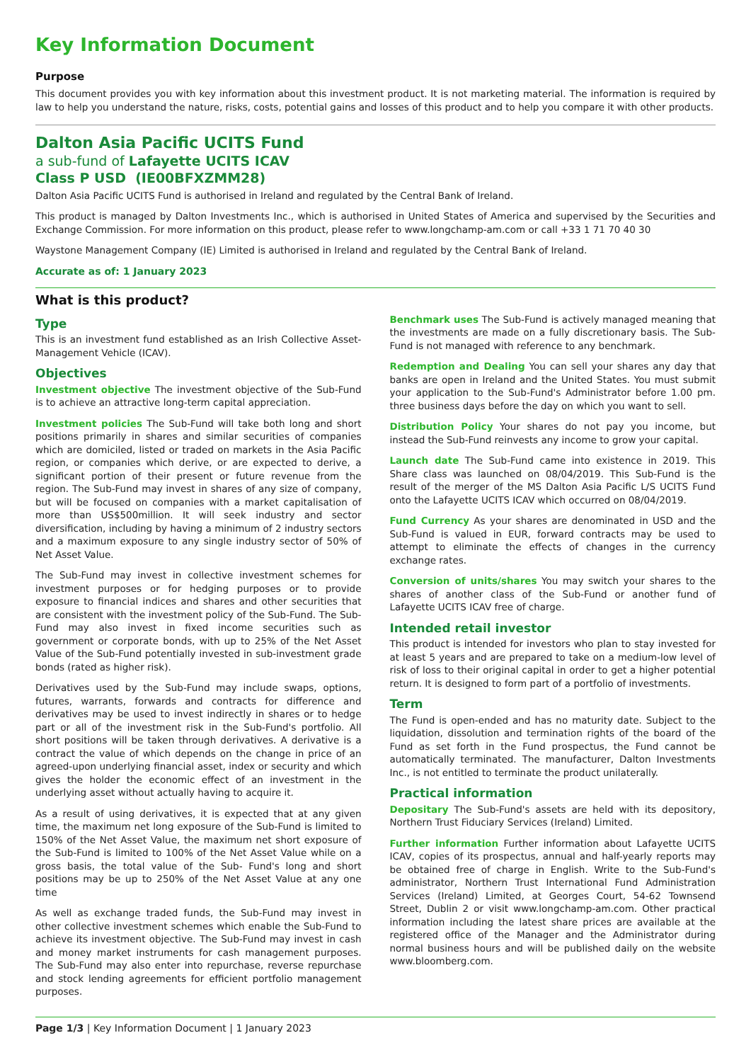Key Information Document
Purpose
This document provides you with key information about this investment product. It is not marketing material. The information is required by law to help you understand the nature, risks, costs, potential gains and losses of this product and to help you compare it with other products.
Dalton Asia Pacific UCITS Fund
a sub-fund of Lafayette UCITS ICAV
Class P USD (IE00BFXZMM28)
Dalton Asia Pacific UCITS Fund is authorised in Ireland and regulated by the Central Bank of Ireland.
This product is managed by Dalton Investments Inc., which is authorised in United States of America and supervised by the Securities and Exchange Commission. For more information on this product, please refer to www.longchamp-am.com or call +33 1 71 70 40 30
Waystone Management Company (IE) Limited is authorised in Ireland and regulated by the Central Bank of Ireland.
Accurate as of: 1 January 2023
What is this product?
Type
This is an investment fund established as an Irish Collective Asset-Management Vehicle (ICAV).
Objectives
Investment objective The investment objective of the Sub-Fund is to achieve an attractive long-term capital appreciation.
Investment policies The Sub-Fund will take both long and short positions primarily in shares and similar securities of companies which are domiciled, listed or traded on markets in the Asia Pacific region, or companies which derive, or are expected to derive, a significant portion of their present or future revenue from the region. The Sub-Fund may invest in shares of any size of company, but will be focused on companies with a market capitalisation of more than US$500million. It will seek industry and sector diversification, including by having a minimum of 2 industry sectors and a maximum exposure to any single industry sector of 50% of Net Asset Value.
The Sub-Fund may invest in collective investment schemes for investment purposes or for hedging purposes or to provide exposure to financial indices and shares and other securities that are consistent with the investment policy of the Sub-Fund. The Sub-Fund may also invest in fixed income securities such as government or corporate bonds, with up to 25% of the Net Asset Value of the Sub-Fund potentially invested in sub-investment grade bonds (rated as higher risk).
Derivatives used by the Sub-Fund may include swaps, options, futures, warrants, forwards and contracts for difference and derivatives may be used to invest indirectly in shares or to hedge part or all of the investment risk in the Sub-Fund's portfolio. All short positions will be taken through derivatives. A derivative is a contract the value of which depends on the change in price of an agreed-upon underlying financial asset, index or security and which gives the holder the economic effect of an investment in the underlying asset without actually having to acquire it.
As a result of using derivatives, it is expected that at any given time, the maximum net long exposure of the Sub-Fund is limited to 150% of the Net Asset Value, the maximum net short exposure of the Sub-Fund is limited to 100% of the Net Asset Value while on a gross basis, the total value of the Sub- Fund's long and short positions may be up to 250% of the Net Asset Value at any one time
As well as exchange traded funds, the Sub-Fund may invest in other collective investment schemes which enable the Sub-Fund to achieve its investment objective. The Sub-Fund may invest in cash and money market instruments for cash management purposes. The Sub-Fund may also enter into repurchase, reverse repurchase and stock lending agreements for efficient portfolio management purposes.
Benchmark uses The Sub-Fund is actively managed meaning that the investments are made on a fully discretionary basis. The Sub-Fund is not managed with reference to any benchmark.
Redemption and Dealing You can sell your shares any day that banks are open in Ireland and the United States. You must submit your application to the Sub-Fund's Administrator before 1.00 pm. three business days before the day on which you want to sell.
Distribution Policy Your shares do not pay you income, but instead the Sub-Fund reinvests any income to grow your capital.
Launch date The Sub-Fund came into existence in 2019. This Share class was launched on 08/04/2019. This Sub-Fund is the result of the merger of the MS Dalton Asia Pacific L/S UCITS Fund onto the Lafayette UCITS ICAV which occurred on 08/04/2019.
Fund Currency As your shares are denominated in USD and the Sub-Fund is valued in EUR, forward contracts may be used to attempt to eliminate the effects of changes in the currency exchange rates.
Conversion of units/shares You may switch your shares to the shares of another class of the Sub-Fund or another fund of Lafayette UCITS ICAV free of charge.
Intended retail investor
This product is intended for investors who plan to stay invested for at least 5 years and are prepared to take on a medium-low level of risk of loss to their original capital in order to get a higher potential return. It is designed to form part of a portfolio of investments.
Term
The Fund is open-ended and has no maturity date. Subject to the liquidation, dissolution and termination rights of the board of the Fund as set forth in the Fund prospectus, the Fund cannot be automatically terminated. The manufacturer, Dalton Investments Inc., is not entitled to terminate the product unilaterally.
Practical information
Depositary The Sub-Fund's assets are held with its depository, Northern Trust Fiduciary Services (Ireland) Limited.
Further information Further information about Lafayette UCITS ICAV, copies of its prospectus, annual and half-yearly reports may be obtained free of charge in English. Write to the Sub-Fund's administrator, Northern Trust International Fund Administration Services (Ireland) Limited, at Georges Court, 54-62 Townsend Street, Dublin 2 or visit www.longchamp-am.com. Other practical information including the latest share prices are available at the registered office of the Manager and the Administrator during normal business hours and will be published daily on the website www.bloomberg.com.
Page 1/3 | Key Information Document | 1 January 2023